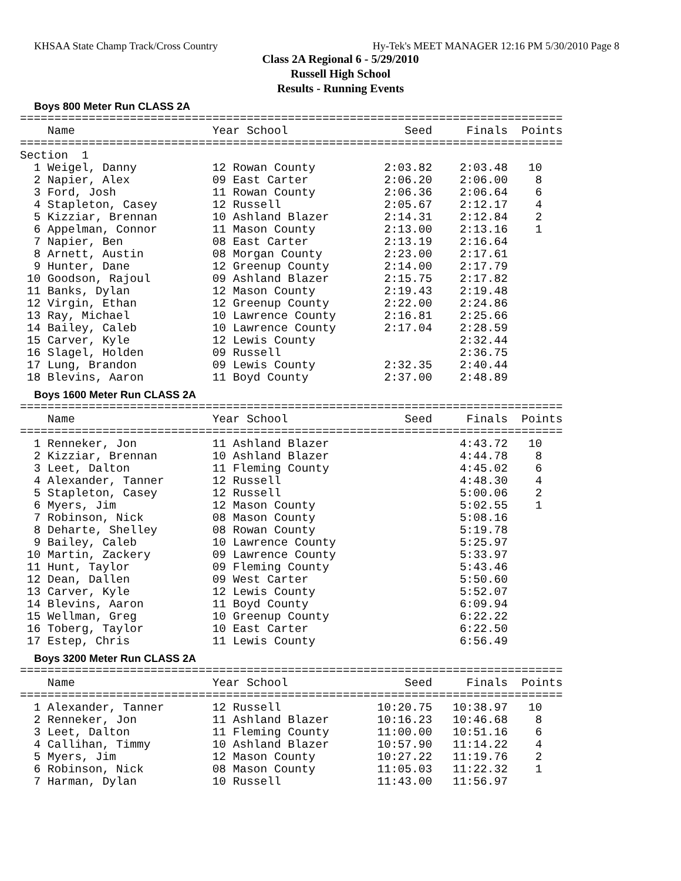KHSAA State Champ Track/Cross Country Hy-Tek's MEET MANAGER 12:16 PM 5/30/2010 Page 8
Class 2A Regional 6 - 5/29/2010
Russell High School
Results - Running Events
Boys 800 Meter Run CLASS 2A
===============================================================================
    Name                    Year School                 Seed     Finals  Points
===============================================================================
Section  1
  1 Weigel, Danny           12 Rowan County          2:03.82    2:03.48   10
  2 Napier, Alex            09 East Carter           2:06.20    2:06.00    8
  3 Ford, Josh              11 Rowan County          2:06.36    2:06.64    6
  4 Stapleton, Casey        12 Russell               2:05.67    2:12.17    4
  5 Kizziar, Brennan        10 Ashland Blazer        2:14.31    2:12.84    2
  6 Appelman, Connor        11 Mason County          2:13.00    2:13.16    1
  7 Napier, Ben             08 East Carter           2:13.19    2:16.64
  8 Arnett, Austin          08 Morgan County         2:23.00    2:17.61
  9 Hunter, Dane            12 Greenup County        2:14.00    2:17.79
 10 Goodson, Rajoul         09 Ashland Blazer        2:15.75    2:17.82
 11 Banks, Dylan            12 Mason County          2:19.43    2:19.48
 12 Virgin, Ethan           12 Greenup County        2:22.00    2:24.86
 13 Ray, Michael            10 Lawrence County       2:16.81    2:25.66
 14 Bailey, Caleb           10 Lawrence County       2:17.04    2:28.59
 15 Carver, Kyle            12 Lewis County                     2:32.44
 16 Slagel, Holden          09 Russell                          2:36.75
 17 Lung, Brandon           09 Lewis County          2:32.35    2:40.44
 18 Blevins, Aaron          11 Boyd County           2:37.00    2:48.89
Boys 1600 Meter Run CLASS 2A
===============================================================================
    Name                    Year School                 Seed     Finals  Points
===============================================================================
  1 Renneker, Jon           11 Ashland Blazer                   4:43.72   10
  2 Kizziar, Brennan        10 Ashland Blazer                   4:44.78    8
  3 Leet, Dalton            11 Fleming County                   4:45.02    6
  4 Alexander, Tanner       12 Russell                          4:48.30    4
  5 Stapleton, Casey        12 Russell                          5:00.06    2
  6 Myers, Jim              12 Mason County                     5:02.55    1
  7 Robinson, Nick          08 Mason County                     5:08.16
  8 Deharte, Shelley        08 Rowan County                     5:19.78
  9 Bailey, Caleb           10 Lawrence County                  5:25.97
 10 Martin, Zackery         09 Lawrence County                  5:33.97
 11 Hunt, Taylor            09 Fleming County                   5:43.46
 12 Dean, Dallen            09 West Carter                      5:50.60
 13 Carver, Kyle            12 Lewis County                     5:52.07
 14 Blevins, Aaron          11 Boyd County                      6:09.94
 15 Wellman, Greg           10 Greenup County                   6:22.22
 16 Toberg, Taylor          10 East Carter                      6:22.50
 17 Estep, Chris            11 Lewis County                     6:56.49
Boys 3200 Meter Run CLASS 2A
===============================================================================
    Name                    Year School                 Seed     Finals  Points
===============================================================================
  1 Alexander, Tanner       12 Russell              10:20.75   10:38.97   10
  2 Renneker, Jon           11 Ashland Blazer       10:16.23   10:46.68    8
  3 Leet, Dalton            11 Fleming County       11:00.00   10:51.16    6
  4 Callihan, Timmy         10 Ashland Blazer       10:57.90   11:14.22    4
  5 Myers, Jim              12 Mason County         10:27.22   11:19.76    2
  6 Robinson, Nick          08 Mason County         11:05.03   11:22.32    1
  7 Harman, Dylan           10 Russell              11:43.00   11:56.97